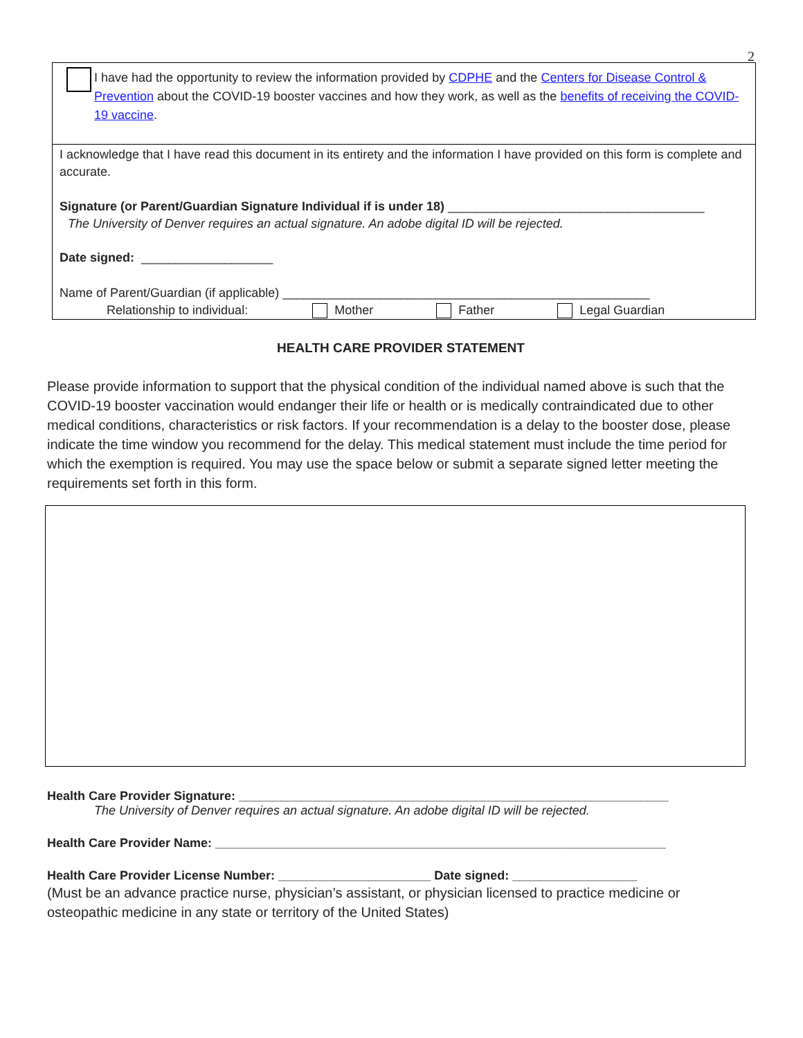2
I have had the opportunity to review the information provided by CDPHE and the Centers for Disease Control & Prevention about the COVID-19 booster vaccines and how they work, as well as the benefits of receiving the COVID-19 vaccine.
I acknowledge that I have read this document in its entirety and the information I have provided on this form is complete and accurate.
Signature (or Parent/Guardian Signature Individual if is under 18) _____________________________________
The University of Denver requires an actual signature. An adobe digital ID will be rejected.
Date signed: ___________________
Name of Parent/Guardian (if applicable) _____________________________________________________
Relationship to individual: Mother Father Legal Guardian
HEALTH CARE PROVIDER STATEMENT
Please provide information to support that the physical condition of the individual named above is such that the COVID-19 booster vaccination would endanger their life or health or is medically contraindicated due to other medical conditions, characteristics or risk factors. If your recommendation is a delay to the booster dose, please indicate the time window you recommend for the delay. This medical statement must include the time period for which the exemption is required. You may use the space below or submit a separate signed letter meeting the requirements set forth in this form.
Health Care Provider Signature: ______________________________________________________________
The University of Denver requires an actual signature. An adobe digital ID will be rejected.
Health Care Provider Name: _________________________________________________________________
Health Care Provider License Number: ______________________ Date signed: __________________
(Must be an advance practice nurse, physician’s assistant, or physician licensed to practice medicine or osteopathic medicine in any state or territory of the United States)